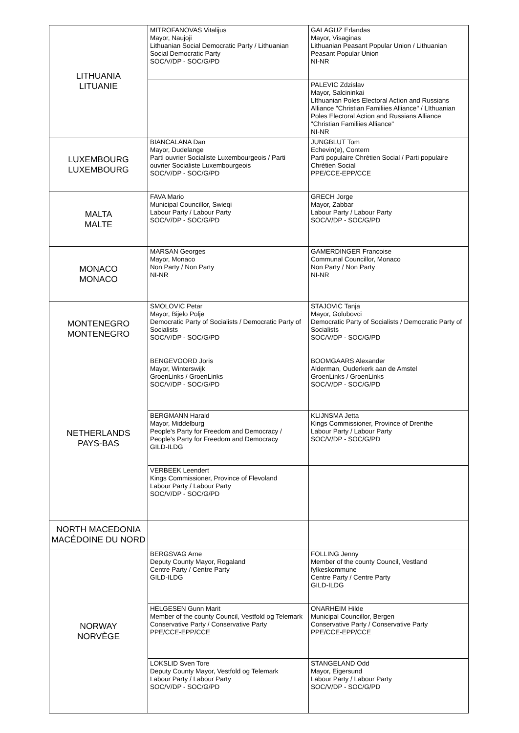| LITHUANIA LITUANIE | MITROFANOVAS Vitalijus Mayor, Naujoji Lithuanian Social Democratic Party / Lithuanian Social Democratic Party SOC/V/DP - SOC/G/PD | GALAGUZ Erlandas Mayor, Visaginas Lithuanian Peasant Popular Union / Lithuanian Peasant Popular Union NI-NR |
| | | PALEVIC Zdzislav Mayor, Salcininkai LIthuanian Poles Electoral Action and Russians Alliance "Christian Familiies Alliance" / LIthuanian Poles Electoral Action and Russians Alliance "Christian Familiies Alliance" NI-NR |
| LUXEMBOURG LUXEMBOURG | BIANCALANA Dan Mayor, Dudelange Parti ouvrier Socialiste Luxembourgeois / Parti ouvrier Socialiste Luxembourgeois SOC/V/DP - SOC/G/PD | JUNGBLUT Tom Echevin(e), Contern Parti populaire Chrétien Social / Parti populaire Chrétien Social PPE/CCE-EPP/CCE |
| MALTA MALTE | FAVA Mario Municipal Councillor, Swieqi Labour Party / Labour Party SOC/V/DP - SOC/G/PD | GRECH Jorge Mayor, Zabbar Labour Party / Labour Party SOC/V/DP - SOC/G/PD |
| MONACO MONACO | MARSAN Georges Mayor, Monaco Non Party / Non Party NI-NR | GAMERDINGER Francoise Communal Councillor, Monaco Non Party / Non Party NI-NR |
| MONTENEGRO MONTENEGRO | SMOLOVIC Petar Mayor, Bijelo Polje Democratic Party of Socialists / Democratic Party of Socialists SOC/V/DP - SOC/G/PD | STAJOVIC Tanja Mayor, Golubovci Democratic Party of Socialists / Democratic Party of Socialists SOC/V/DP - SOC/G/PD |
| NETHERLANDS PAYS-BAS | BENGEVOORD Joris Mayor, Winterswijk GroenLinks / GroenLinks SOC/V/DP - SOC/G/PD | BOOMGAARS Alexander Alderman, Ouderkerk aan de Amstel GroenLinks / GroenLinks SOC/V/DP - SOC/G/PD |
| | BERGMANN Harald Mayor, Middelburg People's Party for Freedom and Democracy / People's Party for Freedom and Democracy GILD-ILDG | KLIJNSMA Jetta Kings Commissioner, Province of Drenthe Labour Party / Labour Party SOC/V/DP - SOC/G/PD |
| | VERBEEK Leendert Kings Commissioner, Province of Flevoland Labour Party / Labour Party SOC/V/DP - SOC/G/PD | |
| NORTH MACEDONIA MACÉDOINE DU NORD | | |
| NORWAY NORVÈGE | BERGSVAG Arne Deputy County Mayor, Rogaland Centre Party / Centre Party GILD-ILDG | FOLLING Jenny Member of the county Council, Vestland fylkeskommune Centre Party / Centre Party GILD-ILDG |
| | HELGESEN Gunn Marit Member of the county Council, Vestfold og Telemark Conservative Party / Conservative Party PPE/CCE-EPP/CCE | ONARHEIM Hilde Municipal Councillor, Bergen Conservative Party / Conservative Party PPE/CCE-EPP/CCE |
| | LOKSLID Sven Tore Deputy County Mayor, Vestfold og Telemark Labour Party / Labour Party SOC/V/DP - SOC/G/PD | STANGELAND Odd Mayor, Eigersund Labour Party / Labour Party SOC/V/DP - SOC/G/PD |